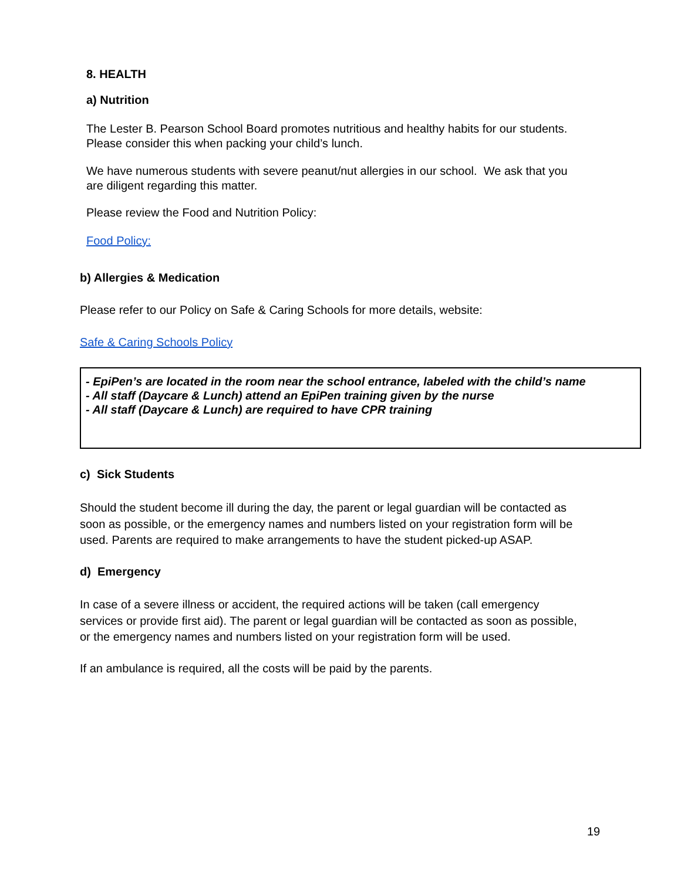8. HEALTH
a) Nutrition
The Lester B. Pearson School Board promotes nutritious and healthy habits for our students.
Please consider this when packing your child’s lunch.
We have numerous students with severe peanut/nut allergies in our school. We ask that you
are diligent regarding this matter.
Please review the Food and Nutrition Policy:
Food Policy:
b) Allergies & Medication
Please refer to our Policy on Safe & Caring Schools for more details, website:
Safe & Caring Schools Policy
- EpiPen’s are located in the room near the school entrance, labeled with the child’s name
- All staff (Daycare & Lunch) attend an EpiPen training given by the nurse
- All staff (Daycare & Lunch) are required to have CPR training
c) Sick Students
Should the student become ill during the day, the parent or legal guardian will be contacted as
soon as possible, or the emergency names and numbers listed on your registration form will be
used. Parents are required to make arrangements to have the student picked-up ASAP.
d) Emergency
In case of a severe illness or accident, the required actions will be taken (call emergency
services or provide first aid). The parent or legal guardian will be contacted as soon as possible,
or the emergency names and numbers listed on your registration form will be used.
If an ambulance is required, all the costs will be paid by the parents.
19